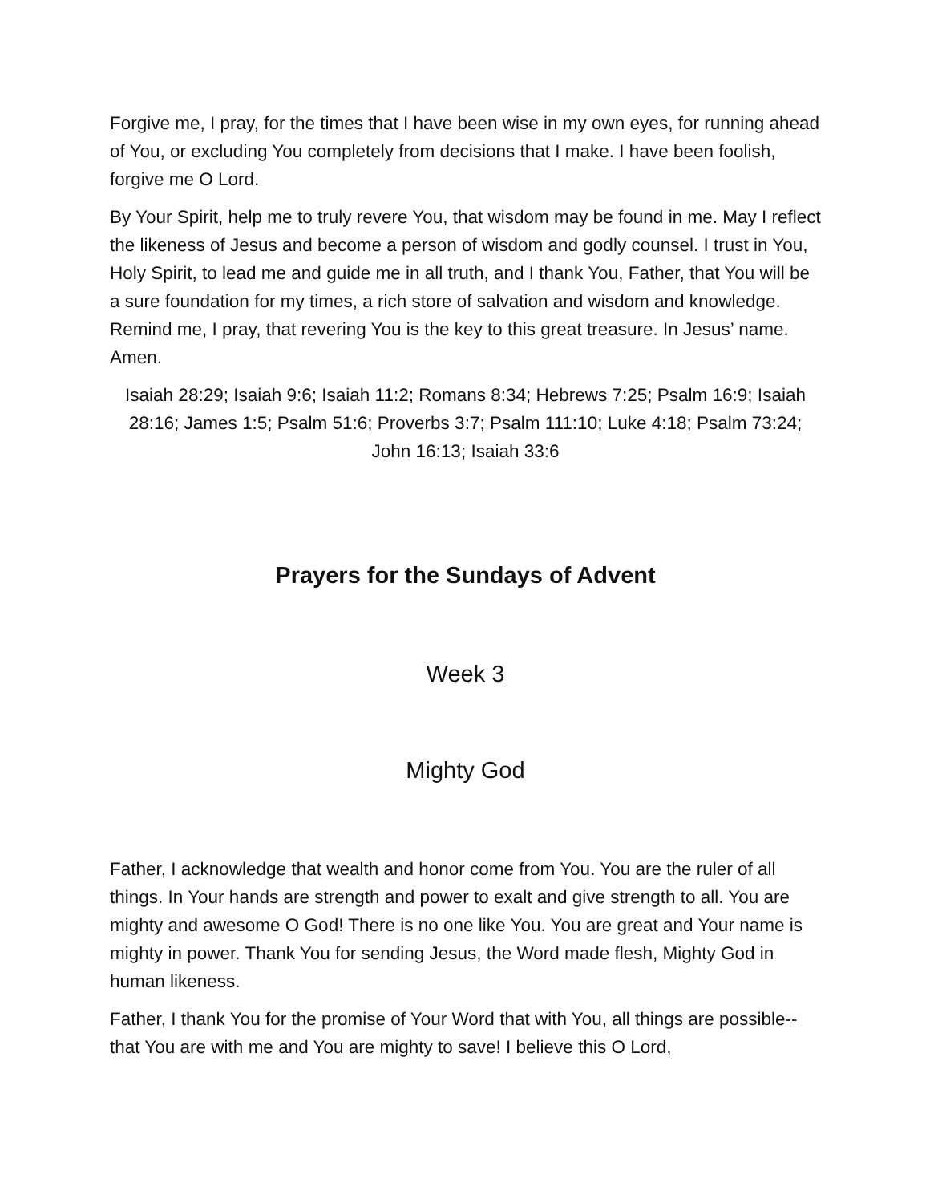Forgive me, I pray, for the times that I have been wise in my own eyes, for running ahead of You, or excluding You completely from decisions that I make. I have been foolish, forgive me O Lord.
By Your Spirit, help me to truly revere You, that wisdom may be found in me. May I reflect the likeness of Jesus and become a person of wisdom and godly counsel. I trust in You, Holy Spirit, to lead me and guide me in all truth, and I thank You, Father, that You will be a sure foundation for my times, a rich store of salvation and wisdom and knowledge. Remind me, I pray, that revering You is the key to this great treasure. In Jesus’ name. Amen.
Isaiah 28:29; Isaiah 9:6; Isaiah 11:2; Romans 8:34; Hebrews 7:25; Psalm 16:9; Isaiah 28:16; James 1:5; Psalm 51:6; Proverbs 3:7; Psalm 111:10; Luke 4:18; Psalm 73:24; John 16:13; Isaiah 33:6
Prayers for the Sundays of Advent
Week 3
Mighty God
Father, I acknowledge that wealth and honor come from You. You are the ruler of all things. In Your hands are strength and power to exalt and give strength to all. You are mighty and awesome O God! There is no one like You. You are great and Your name is mighty in power. Thank You for sending Jesus, the Word made flesh, Mighty God in human likeness.
Father, I thank You for the promise of Your Word that with You, all things are possible--that You are with me and You are mighty to save! I believe this O Lord,